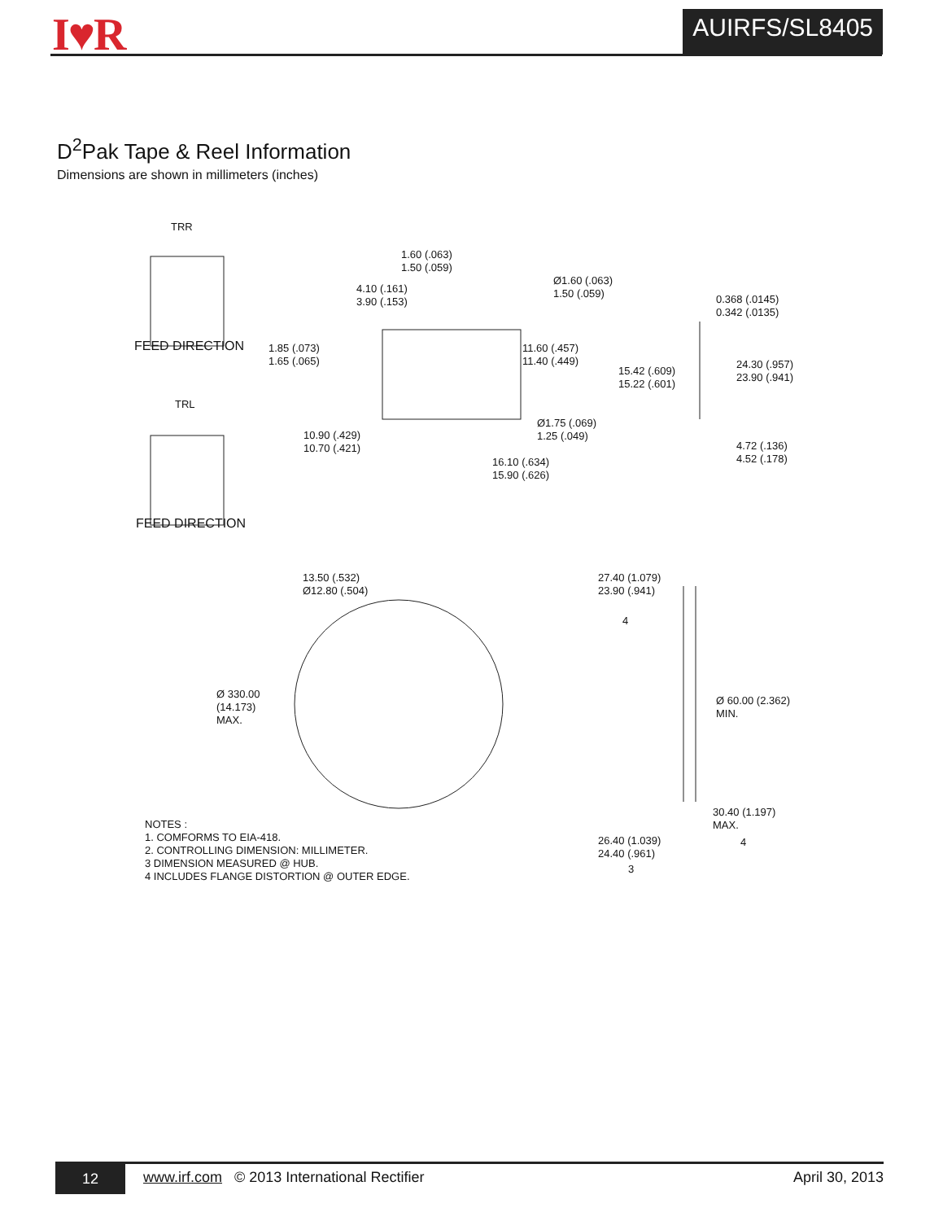I♥R AUIRFS/SL8405
D<sup>2</sup>Pak Tape & Reel Information
Dimensions are shown in millimeters (inches)
TRR
FEED DIRECTION
TRL
FEED DIRECTION
1.60 (.063)
1.50 (.059)
4.10 (.161)
3.90 (.153)
Ø1.60 (.063)
1.50 (.059)
0.368 (.0145)
0.342 (.0135)
1.85 (.073)
1.65 (.065)
11.60 (.457)
11.40 (.449)
15.42 (.609)
15.22 (.601)
24.30 (.957)
23.90 (.941)
Ø1.75 (.069)
1.25 (.049)
10.90 (.429)
10.70 (.421)
4.72 (.136)
4.52 (.178)
16.10 (.634)
15.90 (.626)
13.50 (.532)
Ø12.80 (.504)
27.40 (1.079)
23.90 (.941)
4
Ø 330.00
(14.173)
MAX.
Ø 60.00 (2.362)
MIN.
30.40 (1.197)
MAX.
26.40 (1.039)
24.40 (.961)
4
3
NOTES :
1. COMFORMS TO EIA-418.
2. CONTROLLING DIMENSION: MILLIMETER.
3 DIMENSION MEASURED @ HUB.
4 INCLUDES FLANGE DISTORTION @ OUTER EDGE.
12
www.irf.com © 2013 International Rectifier
April 30, 2013